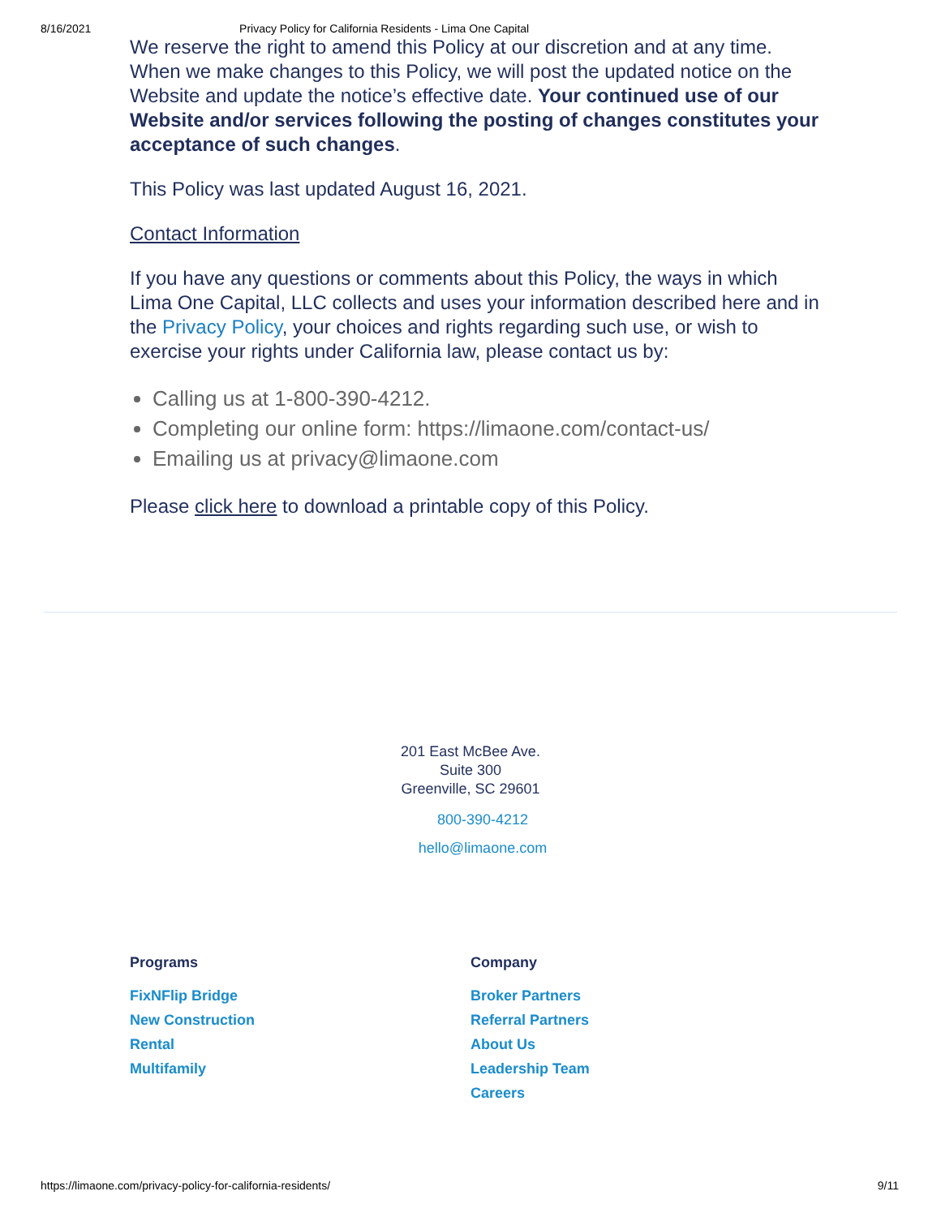8/16/2021 Privacy Policy for California Residents - Lima One Capital
We reserve the right to amend this Policy at our discretion and at any time. When we make changes to this Policy, we will post the updated notice on the Website and update the notice’s effective date. Your continued use of our Website and/or services following the posting of changes constitutes your acceptance of such changes.
This Policy was last updated August 16, 2021.
Contact Information
If you have any questions or comments about this Policy, the ways in which Lima One Capital, LLC collects and uses your information described here and in the Privacy Policy, your choices and rights regarding such use, or wish to exercise your rights under California law, please contact us by:
Calling us at 1-800-390-4212.
Completing our online form: https://limaone.com/contact-us/
Emailing us at privacy@limaone.com
Please click here to download a printable copy of this Policy.
201 East McBee Ave.
Suite 300
Greenville, SC 29601
800-390-4212
hello@limaone.com
Programs
FixNFlip Bridge
New Construction
Rental
Multifamily
Company
Broker Partners
Referral Partners
About Us
Leadership Team
Careers
https://limaone.com/privacy-policy-for-california-residents/ 9/11